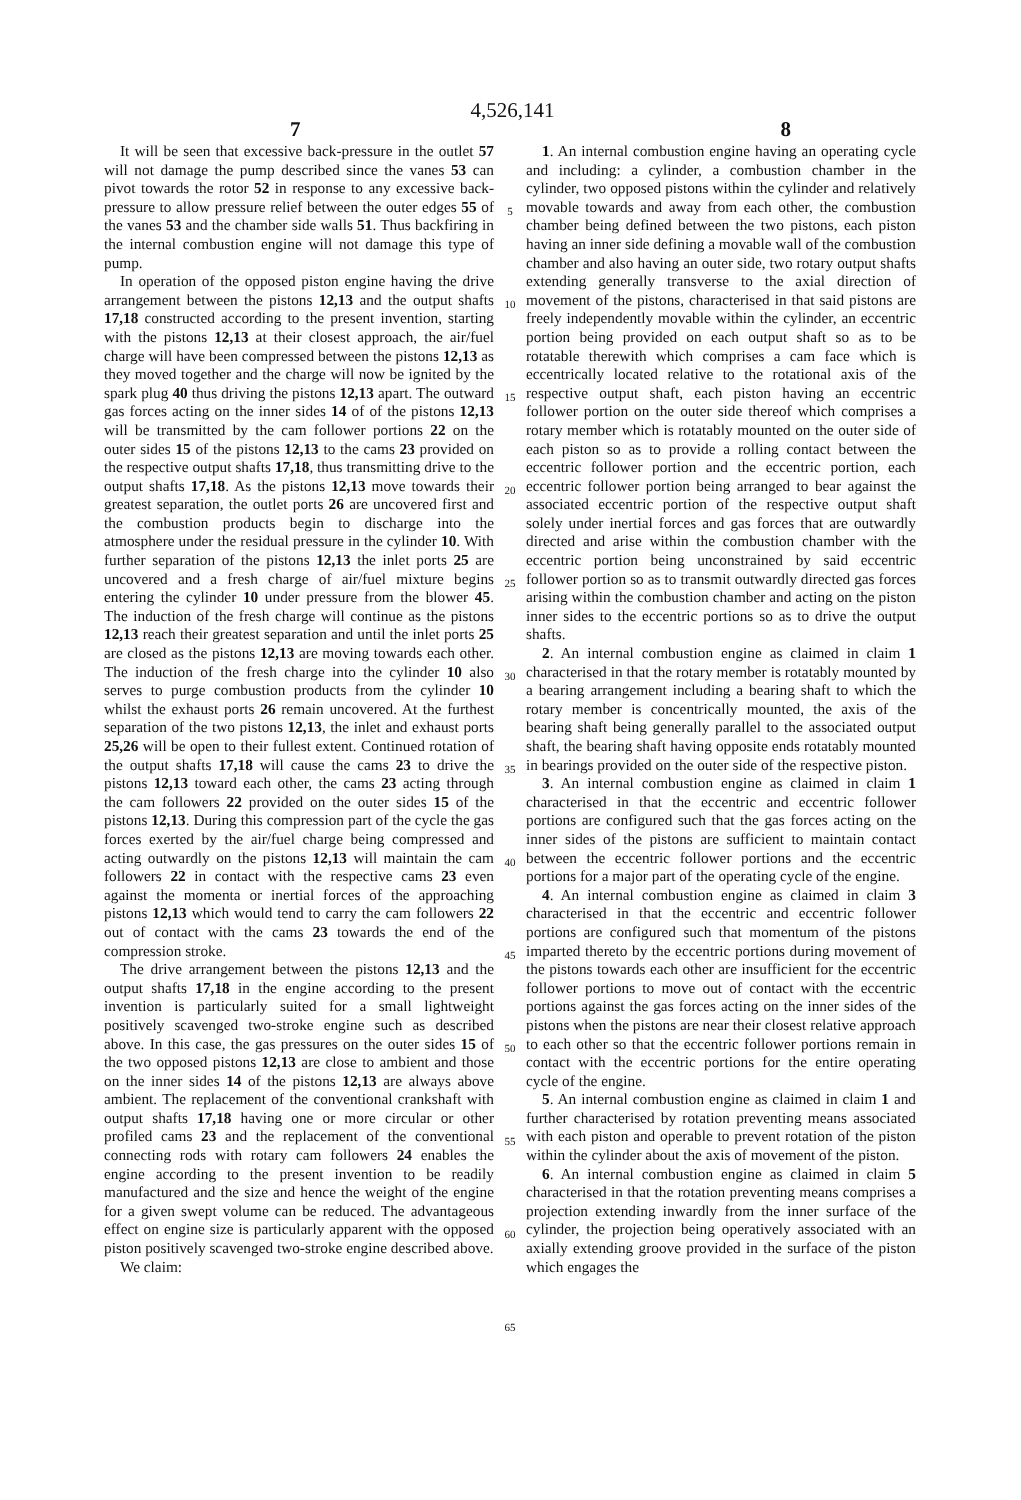4,526,141
7 8
It will be seen that excessive back-pressure in the outlet 57 will not damage the pump described since the vanes 53 can pivot towards the rotor 52 in response to any excessive back-pressure to allow pressure relief between the outer edges 55 of the vanes 53 and the chamber side walls 51. Thus backfiring in the internal combustion engine will not damage this type of pump.
In operation of the opposed piston engine having the drive arrangement between the pistons 12,13 and the output shafts 17,18 constructed according to the present invention, starting with the pistons 12,13 at their closest approach, the air/fuel charge will have been compressed between the pistons 12,13 as they moved together and the charge will now be ignited by the spark plug 40 thus driving the pistons 12,13 apart. The outward gas forces acting on the inner sides 14 of of the pistons 12,13 will be transmitted by the cam follower portions 22 on the outer sides 15 of the pistons 12,13 to the cams 23 provided on the respective output shafts 17,18, thus transmitting drive to the output shafts 17,18. As the pistons 12,13 move towards their greatest separation, the outlet ports 26 are uncovered first and the combustion products begin to discharge into the atmosphere under the residual pressure in the cylinder 10. With further separation of the pistons 12,13 the inlet ports 25 are uncovered and a fresh charge of air/fuel mixture begins entering the cylinder 10 under pressure from the blower 45. The induction of the fresh charge will continue as the pistons 12,13 reach their greatest separation and until the inlet ports 25 are closed as the pistons 12,13 are moving towards each other. The induction of the fresh charge into the cylinder 10 also serves to purge combustion products from the cylinder 10 whilst the exhaust ports 26 remain uncovered. At the furthest separation of the two pistons 12,13, the inlet and exhaust ports 25,26 will be open to their fullest extent. Continued rotation of the output shafts 17,18 will cause the cams 23 to drive the pistons 12,13 toward each other, the cams 23 acting through the cam followers 22 provided on the outer sides 15 of the pistons 12,13. During this compression part of the cycle the gas forces exerted by the air/fuel charge being compressed and acting outwardly on the pistons 12,13 will maintain the cam followers 22 in contact with the respective cams 23 even against the momenta or inertial forces of the approaching pistons 12,13 which would tend to carry the cam followers 22 out of contact with the cams 23 towards the end of the compression stroke.
The drive arrangement between the pistons 12,13 and the output shafts 17,18 in the engine according to the present invention is particularly suited for a small lightweight positively scavenged two-stroke engine such as described above. In this case, the gas pressures on the outer sides 15 of the two opposed pistons 12,13 are close to ambient and those on the inner sides 14 of the pistons 12,13 are always above ambient. The replacement of the conventional crankshaft with output shafts 17,18 having one or more circular or other profiled cams 23 and the replacement of the conventional connecting rods with rotary cam followers 24 enables the engine according to the present invention to be readily manufactured and the size and hence the weight of the engine for a given swept volume can be reduced. The advantageous effect on engine size is particularly apparent with the opposed piston positively scavenged two-stroke engine described above.
We claim:
5
10
15
20
25
30
35
40
45
50
55
60
65
1. An internal combustion engine having an operating cycle and including: a cylinder, a combustion chamber in the cylinder, two opposed pistons within the cylinder and relatively movable towards and away from each other, the combustion chamber being defined between the two pistons, each piston having an inner side defining a movable wall of the combustion chamber and also having an outer side, two rotary output shafts extending generally transverse to the axial direction of movement of the pistons, characterised in that said pistons are freely independently movable within the cylinder, an eccentric portion being provided on each output shaft so as to be rotatable therewith which comprises a cam face which is eccentrically located relative to the rotational axis of the respective output shaft, each piston having an eccentric follower portion on the outer side thereof which comprises a rotary member which is rotatably mounted on the outer side of each piston so as to provide a rolling contact between the eccentric follower portion and the eccentric portion, each eccentric follower portion being arranged to bear against the associated eccentric portion of the respective output shaft solely under inertial forces and gas forces that are outwardly directed and arise within the combustion chamber with the eccentric portion being unconstrained by said eccentric follower portion so as to transmit outwardly directed gas forces arising within the combustion chamber and acting on the piston inner sides to the eccentric portions so as to drive the output shafts.
2. An internal combustion engine as claimed in claim 1 characterised in that the rotary member is rotatably mounted by a bearing arrangement including a bearing shaft to which the rotary member is concentrically mounted, the axis of the bearing shaft being generally parallel to the associated output shaft, the bearing shaft having opposite ends rotatably mounted in bearings provided on the outer side of the respective piston.
3. An internal combustion engine as claimed in claim 1 characterised in that the eccentric and eccentric follower portions are configured such that the gas forces acting on the inner sides of the pistons are sufficient to maintain contact between the eccentric follower portions and the eccentric portions for a major part of the operating cycle of the engine.
4. An internal combustion engine as claimed in claim 3 characterised in that the eccentric and eccentric follower portions are configured such that momentum of the pistons imparted thereto by the eccentric portions during movement of the pistons towards each other are insufficient for the eccentric follower portions to move out of contact with the eccentric portions against the gas forces acting on the inner sides of the pistons when the pistons are near their closest relative approach to each other so that the eccentric follower portions remain in contact with the eccentric portions for the entire operating cycle of the engine.
5. An internal combustion engine as claimed in claim 1 and further characterised by rotation preventing means associated with each piston and operable to prevent rotation of the piston within the cylinder about the axis of movement of the piston.
6. An internal combustion engine as claimed in claim 5 characterised in that the rotation preventing means comprises a projection extending inwardly from the inner surface of the cylinder, the projection being operatively associated with an axially extending groove provided in the surface of the piston which engages the